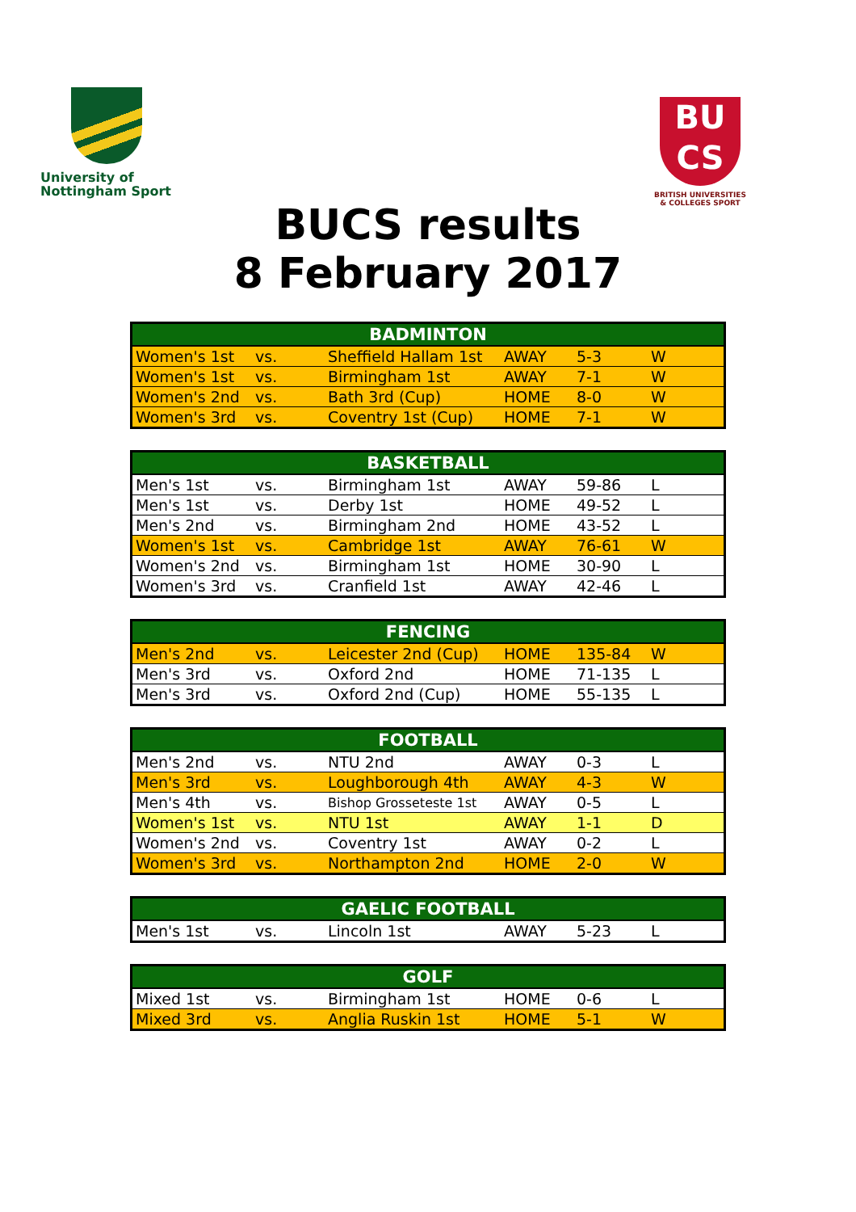University of
Nottingham Sport
BU
CS
BRITISH UNIVERSITIES
& COLLEGES SPORT
BUCS results
8 February 2017
| BADMINTON | | | | | |
| --- | --- | --- | --- | --- | --- |
| Women's 1st | vs. | Sheffield Hallam 1st | AWAY | 5-3 | W |
| Women's 1st | vs. | Birmingham 1st | AWAY | 7-1 | W |
| Women's 2nd | vs. | Bath 3rd (Cup) | HOME | 8-0 | W |
| Women's 3rd | vs. | Coventry 1st (Cup) | HOME | 7-1 | W |
| BASKETBALL | | | | | |
| --- | --- | --- | --- | --- | --- |
| Men's 1st | vs. | Birmingham 1st | AWAY | 59-86 | L |
| Men's 1st | vs. | Derby 1st | HOME | 49-52 | L |
| Men's 2nd | vs. | Birmingham 2nd | HOME | 43-52 | L |
| Women's 1st | vs. | Cambridge 1st | AWAY | 76-61 | W |
| Women's 2nd | vs. | Birmingham 1st | HOME | 30-90 | L |
| Women's 3rd | vs. | Cranfield 1st | AWAY | 42-46 | L |
| FENCING | | | | | |
| --- | --- | --- | --- | --- | --- |
| Men's 2nd | vs. | Leicester 2nd (Cup) | HOME | 135-84 | W |
| Men's 3rd | vs. | Oxford 2nd | HOME | 71-135 | L |
| Men's 3rd | vs. | Oxford 2nd (Cup) | HOME | 55-135 | L |
| FOOTBALL | | | | | |
| --- | --- | --- | --- | --- | --- |
| Men's 2nd | vs. | NTU 2nd | AWAY | 0-3 | L |
| Men's 3rd | vs. | Loughborough 4th | AWAY | 4-3 | W |
| Men's 4th | vs. | Bishop Grosseteste 1st | AWAY | 0-5 | L |
| Women's 1st | vs. | NTU 1st | AWAY | 1-1 | D |
| Women's 2nd | vs. | Coventry 1st | AWAY | 0-2 | L |
| Women's 3rd | vs. | Northampton 2nd | HOME | 2-0 | W |
| GAELIC FOOTBALL | | | | | |
| --- | --- | --- | --- | --- | --- |
| Men's 1st | vs. | Lincoln 1st | AWAY | 5-23 | L |
| GOLF | | | | | |
| --- | --- | --- | --- | --- | --- |
| Mixed 1st | vs. | Birmingham 1st | HOME | 0-6 | L |
| Mixed 3rd | vs. | Anglia Ruskin 1st | HOME | 5-1 | W |